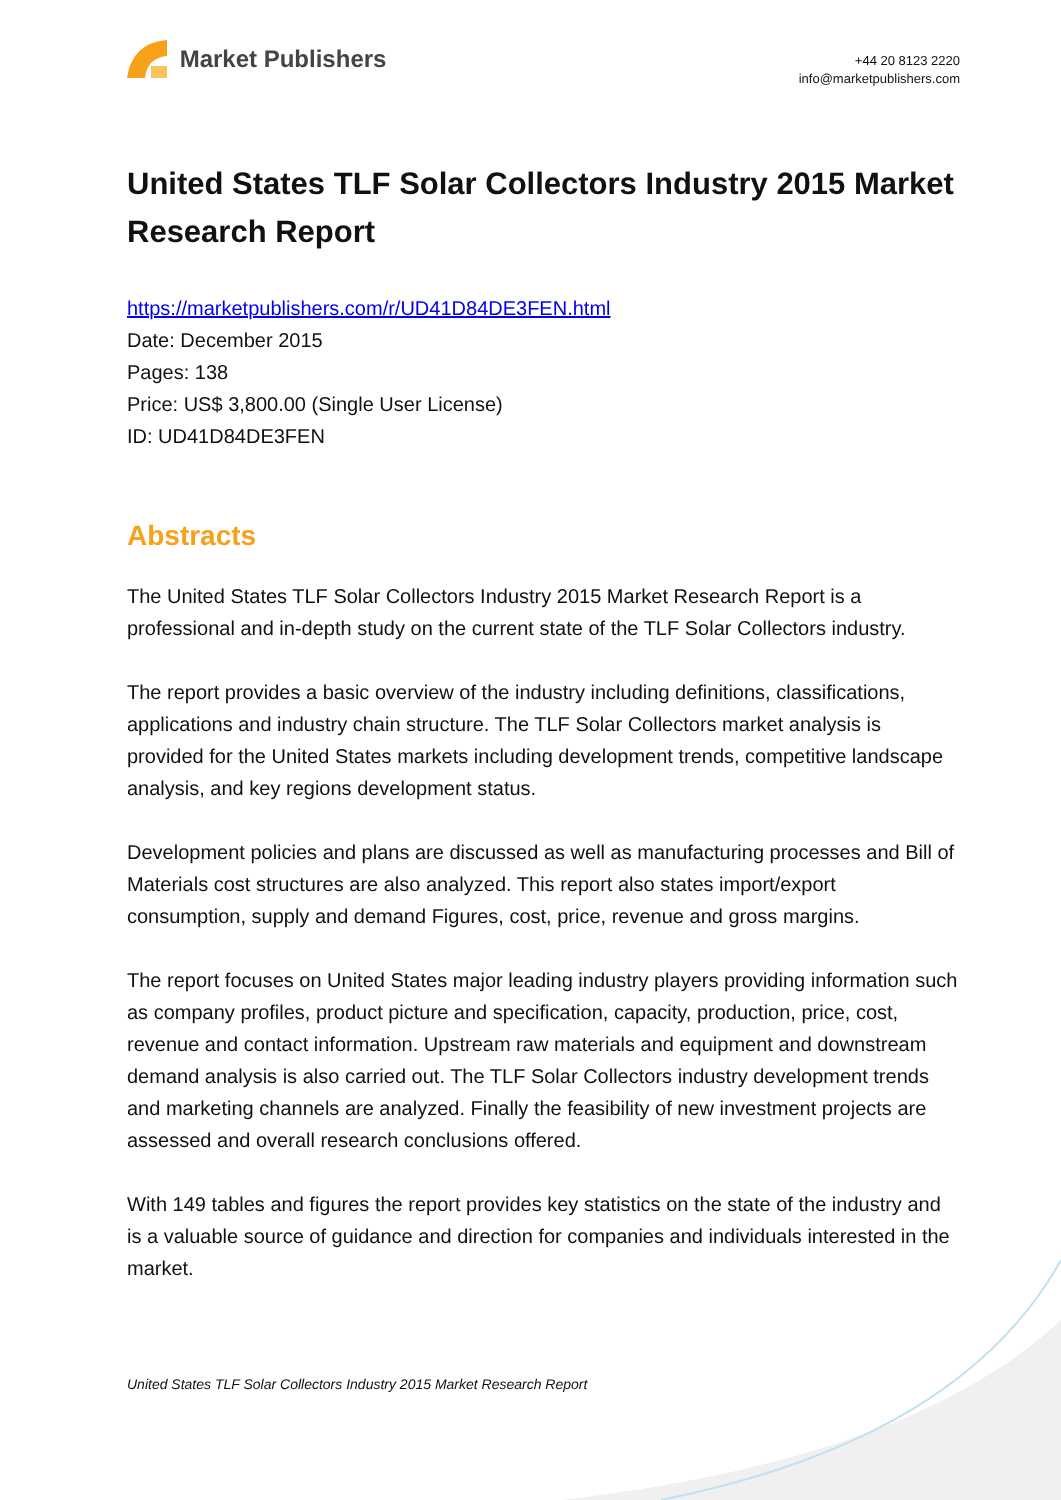Market Publishers
+44 20 8123 2220
info@marketpublishers.com
United States TLF Solar Collectors Industry 2015 Market Research Report
https://marketpublishers.com/r/UD41D84DE3FEN.html
Date: December 2015
Pages: 138
Price: US$ 3,800.00 (Single User License)
ID: UD41D84DE3FEN
Abstracts
The United States TLF Solar Collectors Industry 2015 Market Research Report is a professional and in-depth study on the current state of the TLF Solar Collectors industry.
The report provides a basic overview of the industry including definitions, classifications, applications and industry chain structure. The TLF Solar Collectors market analysis is provided for the United States markets including development trends, competitive landscape analysis, and key regions development status.
Development policies and plans are discussed as well as manufacturing processes and Bill of Materials cost structures are also analyzed. This report also states import/export consumption, supply and demand Figures, cost, price, revenue and gross margins.
The report focuses on United States major leading industry players providing information such as company profiles, product picture and specification, capacity, production, price, cost, revenue and contact information. Upstream raw materials and equipment and downstream demand analysis is also carried out. The TLF Solar Collectors industry development trends and marketing channels are analyzed. Finally the feasibility of new investment projects are assessed and overall research conclusions offered.
With 149 tables and figures the report provides key statistics on the state of the industry and is a valuable source of guidance and direction for companies and individuals interested in the market.
United States TLF Solar Collectors Industry 2015 Market Research Report